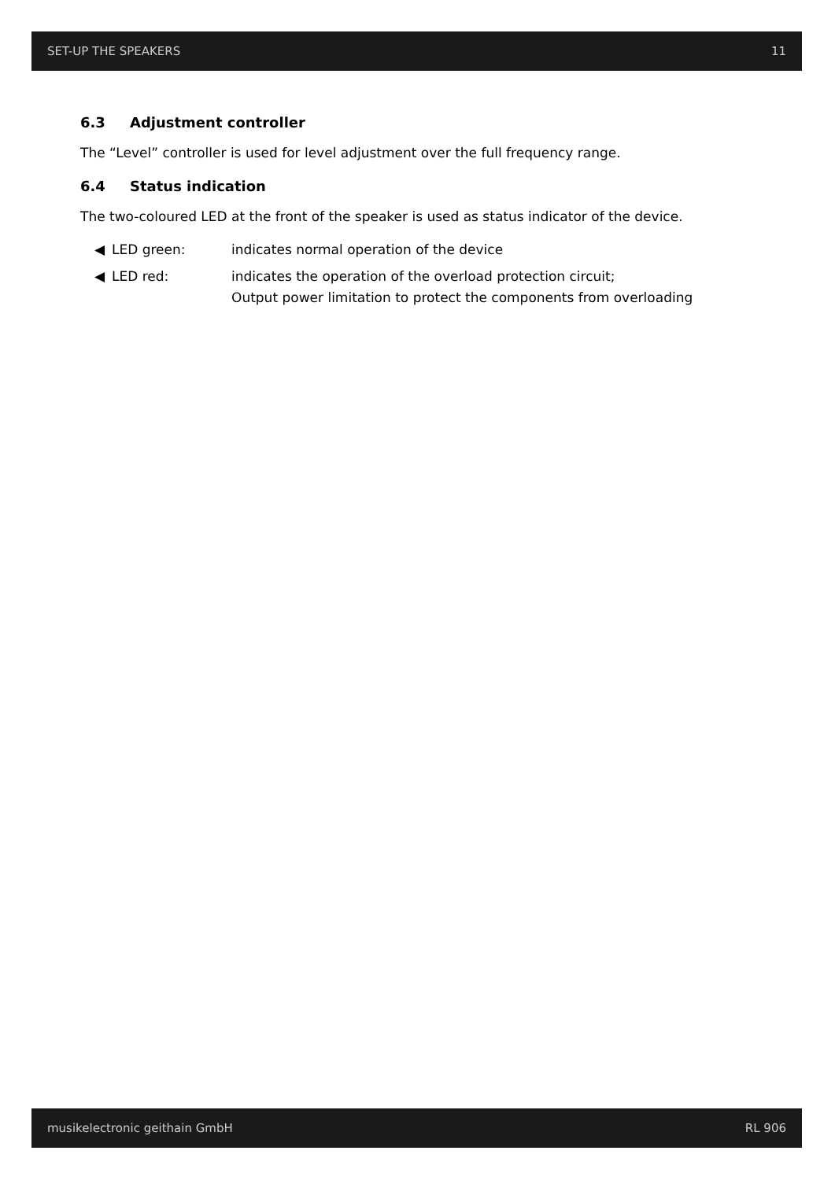SET-UP THE SPEAKERS 11
6.3 Adjustment controller
The “Level” controller is used for level adjustment over the full frequency range.
6.4 Status indication
The two-coloured LED at the front of the speaker is used as status indicator of the device.
◀ LED green: indicates normal operation of the device
◀ LED red: indicates the operation of the overload protection circuit;
Output power limitation to protect the components from overloading
musikelectronic geithain GmbH RL 906